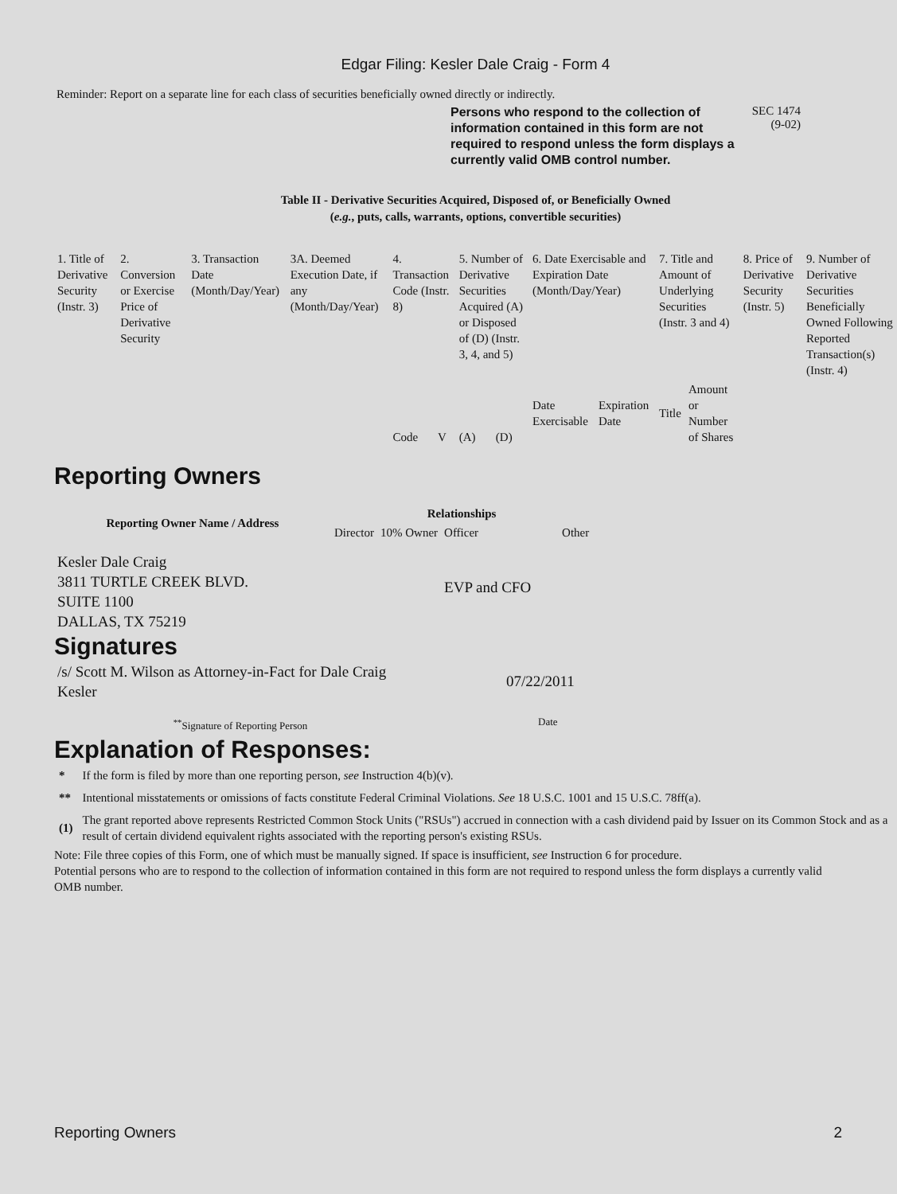Edgar Filing: Kesler Dale Craig - Form 4
Reminder: Report on a separate line for each class of securities beneficially owned directly or indirectly.
Persons who respond to the collection of information contained in this form are not required to respond unless the form displays a currently valid OMB control number.
SEC 1474
(9-02)
Table II - Derivative Securities Acquired, Disposed of, or Beneficially Owned
(e.g., puts, calls, warrants, options, convertible securities)
| 1. Title of Derivative Security (Instr. 3) | 2. Conversion or Exercise Price of Derivative Security | 3. Transaction Date (Month/Day/Year) | 3A. Deemed Execution Date, if any (Month/Day/Year) | 4. Transaction Code (Instr. 8) | | 5. Number of Derivative Securities Acquired (A) or Disposed of (D) (Instr. 3, 4, and 5) | | 6. Date Exercisable and Expiration Date (Month/Day/Year) | | 7. Title and Amount of Underlying Securities (Instr. 3 and 4) | | 8. Price of Derivative Security (Instr. 5) | 9. Number of Derivative Securities Beneficially Owned Following Reported Transaction(s) (Instr. 4) |
| --- | --- | --- | --- | --- | --- | --- | --- | --- | --- | --- | --- | --- | --- |
| | | | | Code | V | (A) | (D) | Date Exercisable | Expiration Date | Title | Amount or Number of Shares | | |
Reporting Owners
| Reporting Owner Name / Address | Relationships | | | |
| --- | --- | --- | --- | --- |
| | Director | 10% Owner | Officer | Other |
| Kesler Dale Craig 3811 TURTLE CREEK BLVD. SUITE 1100 DALLAS, TX 75219 | | | EVP and CFO | |
Signatures
| /s/ Scott M. Wilson as Attorney-in-Fact for Dale Craig Kesler | 07/22/2011 |
| <sup>**</sup> Signature of Reporting Person | Date |
Explanation of Responses:
| * | If the form is filed by more than one reporting person, see Instruction 4(b)(v). |
| ** | Intentional misstatements or omissions of facts constitute Federal Criminal Violations. See 18 U.S.C. 1001 and 15 U.S.C. 78ff(a). |
| (1) | The grant reported above represents Restricted Common Stock Units ("RSUs") accrued in connection with a cash dividend paid by Issuer on its Common Stock and as a result of certain dividend equivalent rights associated with the reporting person's existing RSUs. |
Note: File three copies of this Form, one of which must be manually signed. If space is insufficient, see Instruction 6 for procedure.
Potential persons who are to respond to the collection of information contained in this form are not required to respond unless the form displays a currently valid OMB number.
Reporting Owners 2